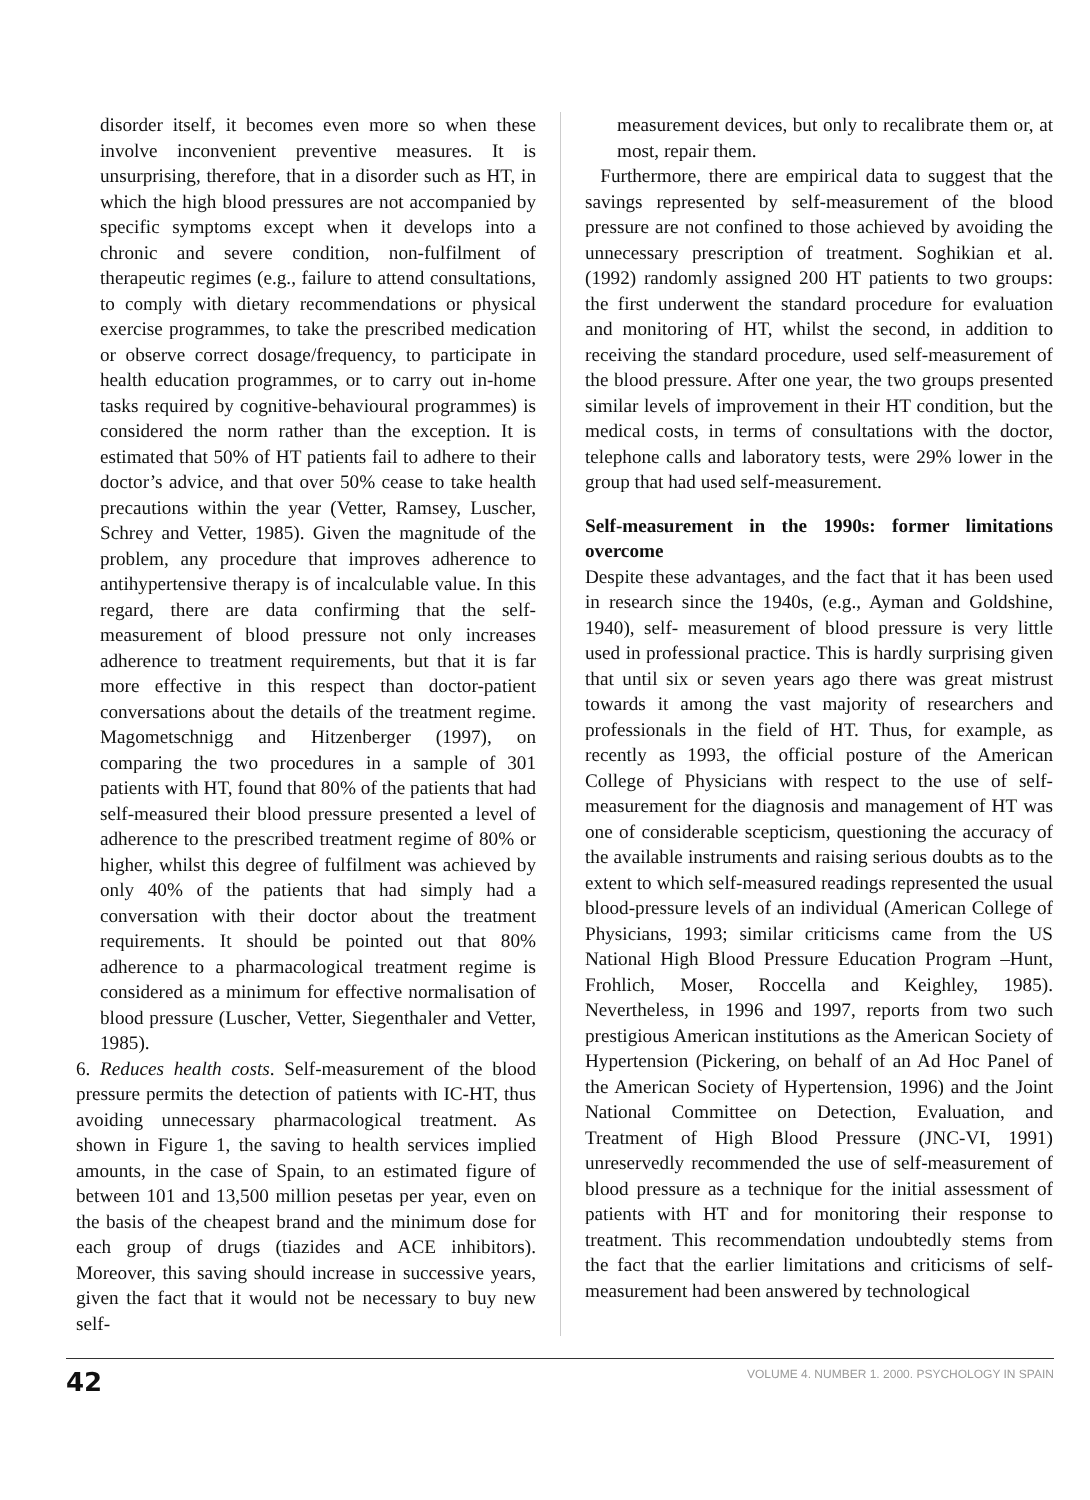disorder itself, it becomes even more so when these involve inconvenient preventive measures. It is unsurprising, therefore, that in a disorder such as HT, in which the high blood pressures are not accompanied by specific symptoms except when it develops into a chronic and severe condition, non-fulfilment of therapeutic regimes (e.g., failure to attend consultations, to comply with dietary recommendations or physical exercise programmes, to take the prescribed medication or observe correct dosage/frequency, to participate in health education programmes, or to carry out in-home tasks required by cognitive-behavioural programmes) is considered the norm rather than the exception. It is estimated that 50% of HT patients fail to adhere to their doctor’s advice, and that over 50% cease to take health precautions within the year (Vetter, Ramsey, Luscher, Schrey and Vetter, 1985). Given the magnitude of the problem, any procedure that improves adherence to antihypertensive therapy is of incalculable value. In this regard, there are data confirming that the self-measurement of blood pressure not only increases adherence to treatment requirements, but that it is far more effective in this respect than doctor-patient conversations about the details of the treatment regime. Magometschnigg and Hitzenberger (1997), on comparing the two procedures in a sample of 301 patients with HT, found that 80% of the patients that had self-measured their blood pressure presented a level of adherence to the prescribed treatment regime of 80% or higher, whilst this degree of fulfilment was achieved by only 40% of the patients that had simply had a conversation with their doctor about the treatment requirements. It should be pointed out that 80% adherence to a pharmacological treatment regime is considered as a minimum for effective normalisation of blood pressure (Luscher, Vetter, Siegenthaler and Vetter, 1985).
6. Reduces health costs. Self-measurement of the blood pressure permits the detection of patients with IC-HT, thus avoiding unnecessary pharmacological treatment. As shown in Figure 1, the saving to health services implied amounts, in the case of Spain, to an estimated figure of between 101 and 13,500 million pesetas per year, even on the basis of the cheapest brand and the minimum dose for each group of drugs (tiazides and ACE inhibitors). Moreover, this saving should increase in successive years, given the fact that it would not be necessary to buy new self-
measurement devices, but only to recalibrate them or, at most, repair them.
Furthermore, there are empirical data to suggest that the savings represented by self-measurement of the blood pressure are not confined to those achieved by avoiding the unnecessary prescription of treatment. Soghikian et al. (1992) randomly assigned 200 HT patients to two groups: the first underwent the standard procedure for evaluation and monitoring of HT, whilst the second, in addition to receiving the standard procedure, used self-measurement of the blood pressure. After one year, the two groups presented similar levels of improvement in their HT condition, but the medical costs, in terms of consultations with the doctor, telephone calls and laboratory tests, were 29% lower in the group that had used self-measurement.
Self-measurement in the 1990s: former limitations overcome
Despite these advantages, and the fact that it has been used in research since the 1940s, (e.g., Ayman and Goldshine, 1940), self- measurement of blood pressure is very little used in professional practice. This is hardly surprising given that until six or seven years ago there was great mistrust towards it among the vast majority of researchers and professionals in the field of HT. Thus, for example, as recently as 1993, the official posture of the American College of Physicians with respect to the use of self-measurement for the diagnosis and management of HT was one of considerable scepticism, questioning the accuracy of the available instruments and raising serious doubts as to the extent to which self-measured readings represented the usual blood-pressure levels of an individual (American College of Physicians, 1993; similar criticisms came from the US National High Blood Pressure Education Program –Hunt, Frohlich, Moser, Roccella and Keighley, 1985). Nevertheless, in 1996 and 1997, reports from two such prestigious American institutions as the American Society of Hypertension (Pickering, on behalf of an Ad Hoc Panel of the American Society of Hypertension, 1996) and the Joint National Committee on Detection, Evaluation, and Treatment of High Blood Pressure (JNC-VI, 1991) unreservedly recommended the use of self-measurement of blood pressure as a technique for the initial assessment of patients with HT and for monitoring their response to treatment. This recommendation undoubtedly stems from the fact that the earlier limitations and criticisms of self-measurement had been answered by technological
42 VOLUME 4. NUMBER 1. 2000. PSYCHOLOGY IN SPAIN